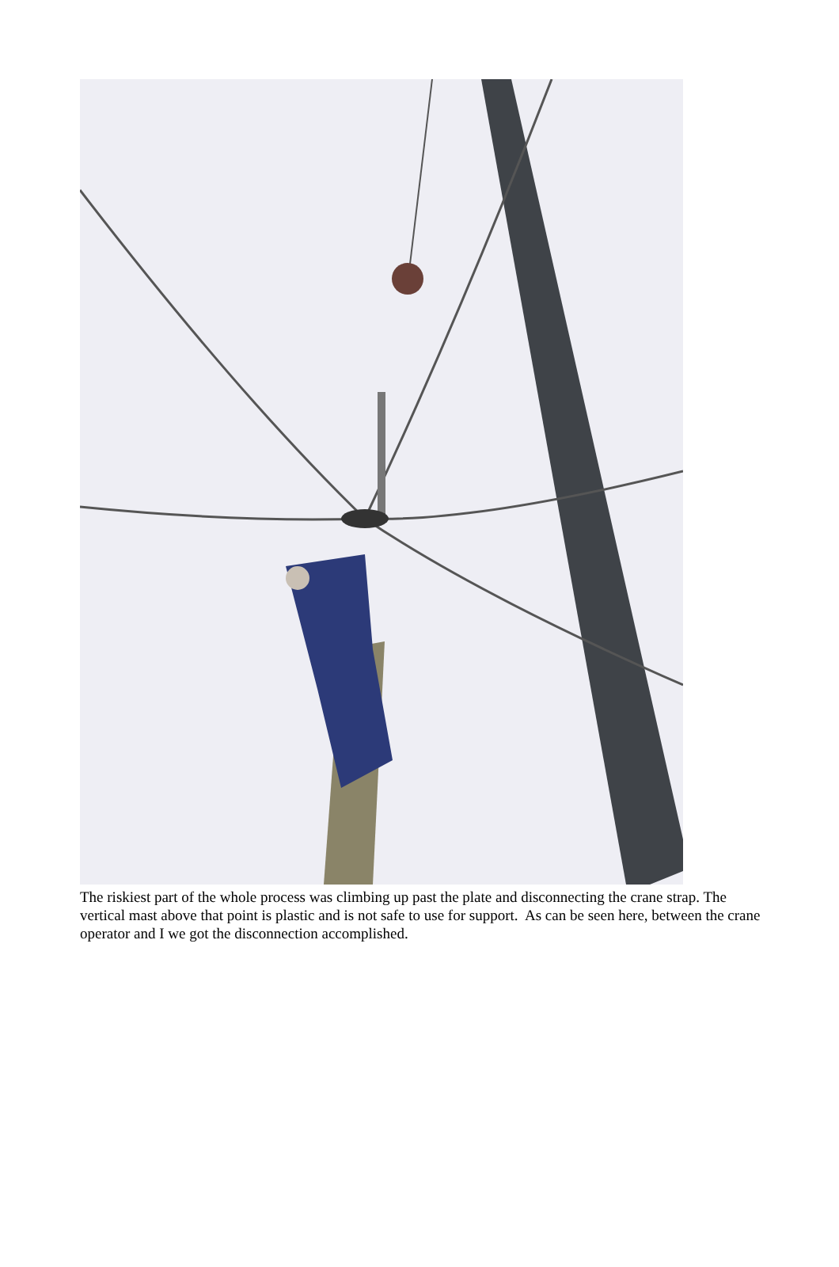The riskiest part of the whole process was climbing up past the plate and disconnecting the crane strap. The vertical mast above that point is plastic and is not safe to use for support. As can be seen here, between the crane operator and I we got the disconnection accomplished.